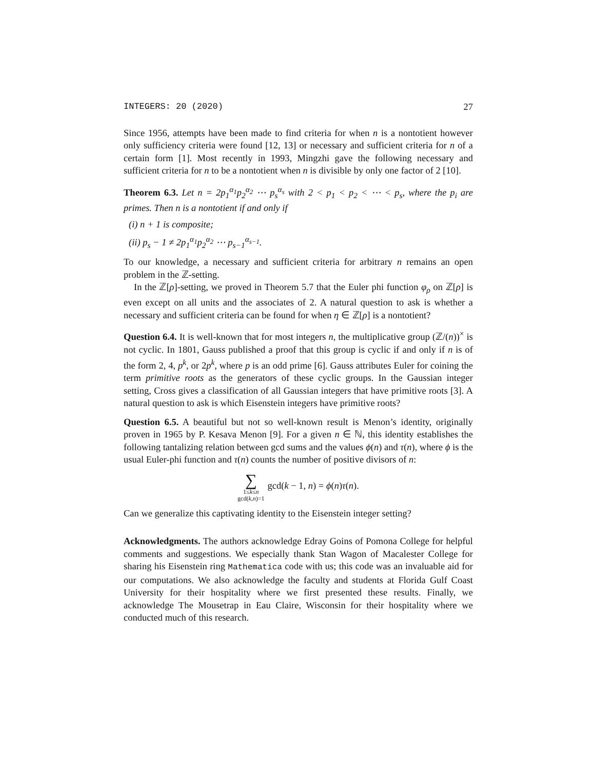INTEGERS: 20 (2020) 27
Since 1956, attempts have been made to find criteria for when n is a nontotient however only sufficiency criteria were found [12, 13] or necessary and sufficient criteria for n of a certain form [1]. Most recently in 1993, Mingzhi gave the following necessary and sufficient criteria for n to be a nontotient when n is divisible by only one factor of 2 [10].
Theorem 6.3. Let n = 2p<sub>1</sub><sup>α<sub>1</sub></sup>p<sub>2</sub><sup>α<sub>2</sub></sup> ⋯ p<sub>s</sub><sup>α<sub>s</sub></sup> with 2 < p<sub>1</sub> < p<sub>2</sub> < ⋯ < p<sub>s</sub>, where the p<sub>i</sub> are primes. Then n is a nontotient if and only if
(i) n + 1 is composite;
(ii) p<sub>s</sub> − 1 ≠ 2p<sub>1</sub><sup>α<sub>1</sub></sup>p<sub>2</sub><sup>α<sub>2</sub></sup> ⋯ p<sub>s−1</sub><sup>α<sub>s−1</sub></sup>.
To our knowledge, a necessary and sufficient criteria for arbitrary n remains an open problem in the ℤ-setting.
In the ℤ[ρ]-setting, we proved in Theorem 5.7 that the Euler phi function φ<sub>ρ</sub> on ℤ[ρ] is even except on all units and the associates of 2. A natural question to ask is whether a necessary and sufficient criteria can be found for when η ∈ ℤ[ρ] is a nontotient?
Question 6.4. It is well-known that for most integers n, the multiplicative group (ℤ/(n))<sup>×</sup> is not cyclic. In 1801, Gauss published a proof that this group is cyclic if and only if n is of the form 2, 4, p<sup>k</sup>, or 2p<sup>k</sup>, where p is an odd prime [6]. Gauss attributes Euler for coining the term primitive roots as the generators of these cyclic groups. In the Gaussian integer setting, Cross gives a classification of all Gaussian integers that have primitive roots [3]. A natural question to ask is which Eisenstein integers have primitive roots?
Question 6.5. A beautiful but not so well-known result is Menon’s identity, originally proven in 1965 by P. Kesava Menon [9]. For a given n ∈ ℕ, this identity establishes the following tantalizing relation between gcd sums and the values ϕ(n) and τ(n), where ϕ is the usual Euler-phi function and τ(n) counts the number of positive divisors of n:
∑ 1≤k≤n
gcd(k,n)=1 gcd(k − 1, n) = ϕ(n)τ(n).
Can we generalize this captivating identity to the Eisenstein integer setting?
Acknowledgments. The authors acknowledge Edray Goins of Pomona College for helpful comments and suggestions. We especially thank Stan Wagon of Macalester College for sharing his Eisenstein ring Mathematica code with us; this code was an invaluable aid for our computations. We also acknowledge the faculty and students at Florida Gulf Coast University for their hospitality where we first presented these results. Finally, we acknowledge The Mousetrap in Eau Claire, Wisconsin for their hospitality where we conducted much of this research.